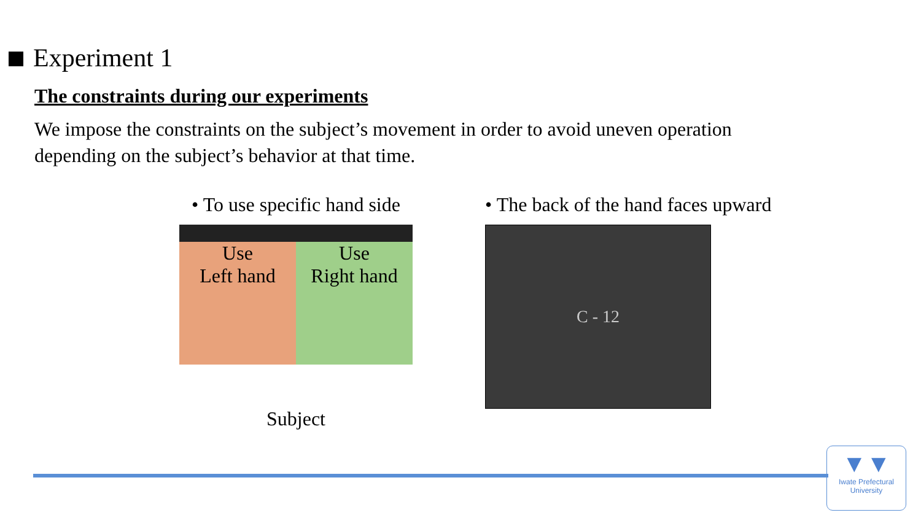Experiment 1
The constraints during our experiments
We impose the constraints on the subject’s movement in order to avoid uneven operation depending on the subject’s behavior at that time.
• To use specific hand side
Use
Left hand
Use
Right hand
Subject
• The back of the hand faces upward
C - 12
▼▼
Iwate Prefectural
University